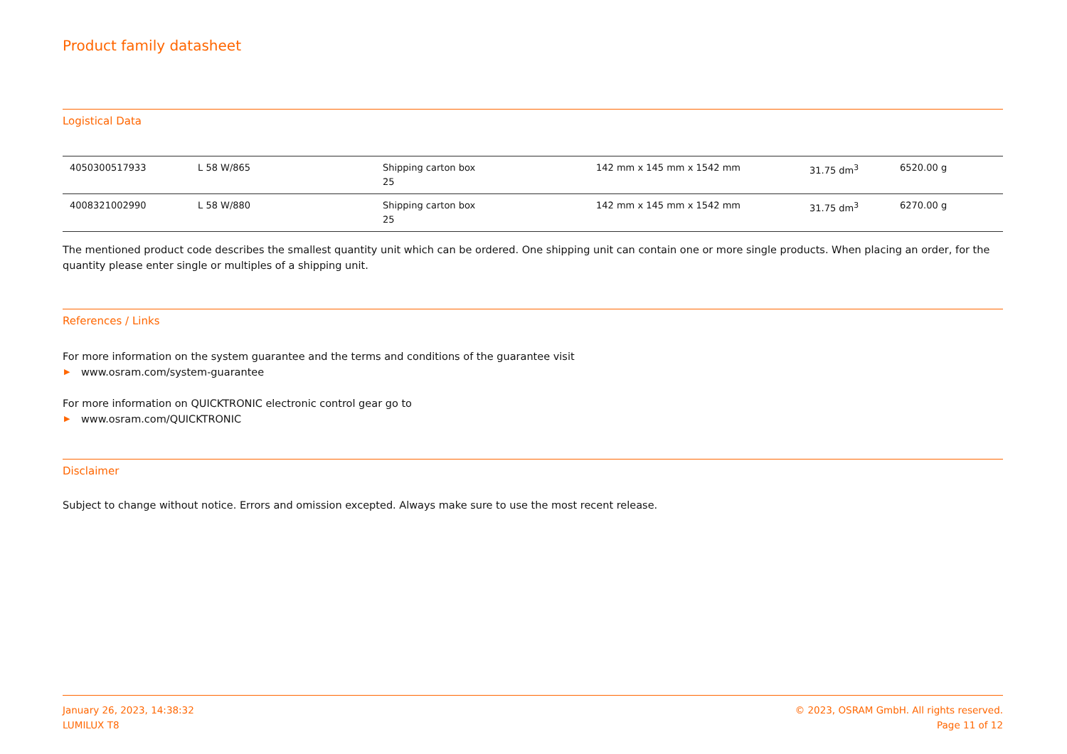Product family datasheet
Logistical Data
| 4050300517933 | L 58 W/865 | Shipping carton box 25 | 142 mm x 145 mm x 1542 mm | 31.75 dm<sup>3</sup> | 6520.00 g |
| 4008321002990 | L 58 W/880 | Shipping carton box 25 | 142 mm x 145 mm x 1542 mm | 31.75 dm<sup>3</sup> | 6270.00 g |
The mentioned product code describes the smallest quantity unit which can be ordered. One shipping unit can contain one or more single products. When placing an order, for the quantity please enter single or multiples of a shipping unit.
References / Links
For more information on the system guarantee and the terms and conditions of the guarantee visit
▶ www.osram.com/system-guarantee
For more information on QUICKTRONIC electronic control gear go to
▶ www.osram.com/QUICKTRONIC
Disclaimer
Subject to change without notice. Errors and omission excepted. Always make sure to use the most recent release.
January 26, 2023, 14:38:32
LUMILUX T8
© 2023, OSRAM GmbH. All rights reserved.
Page 11 of 12